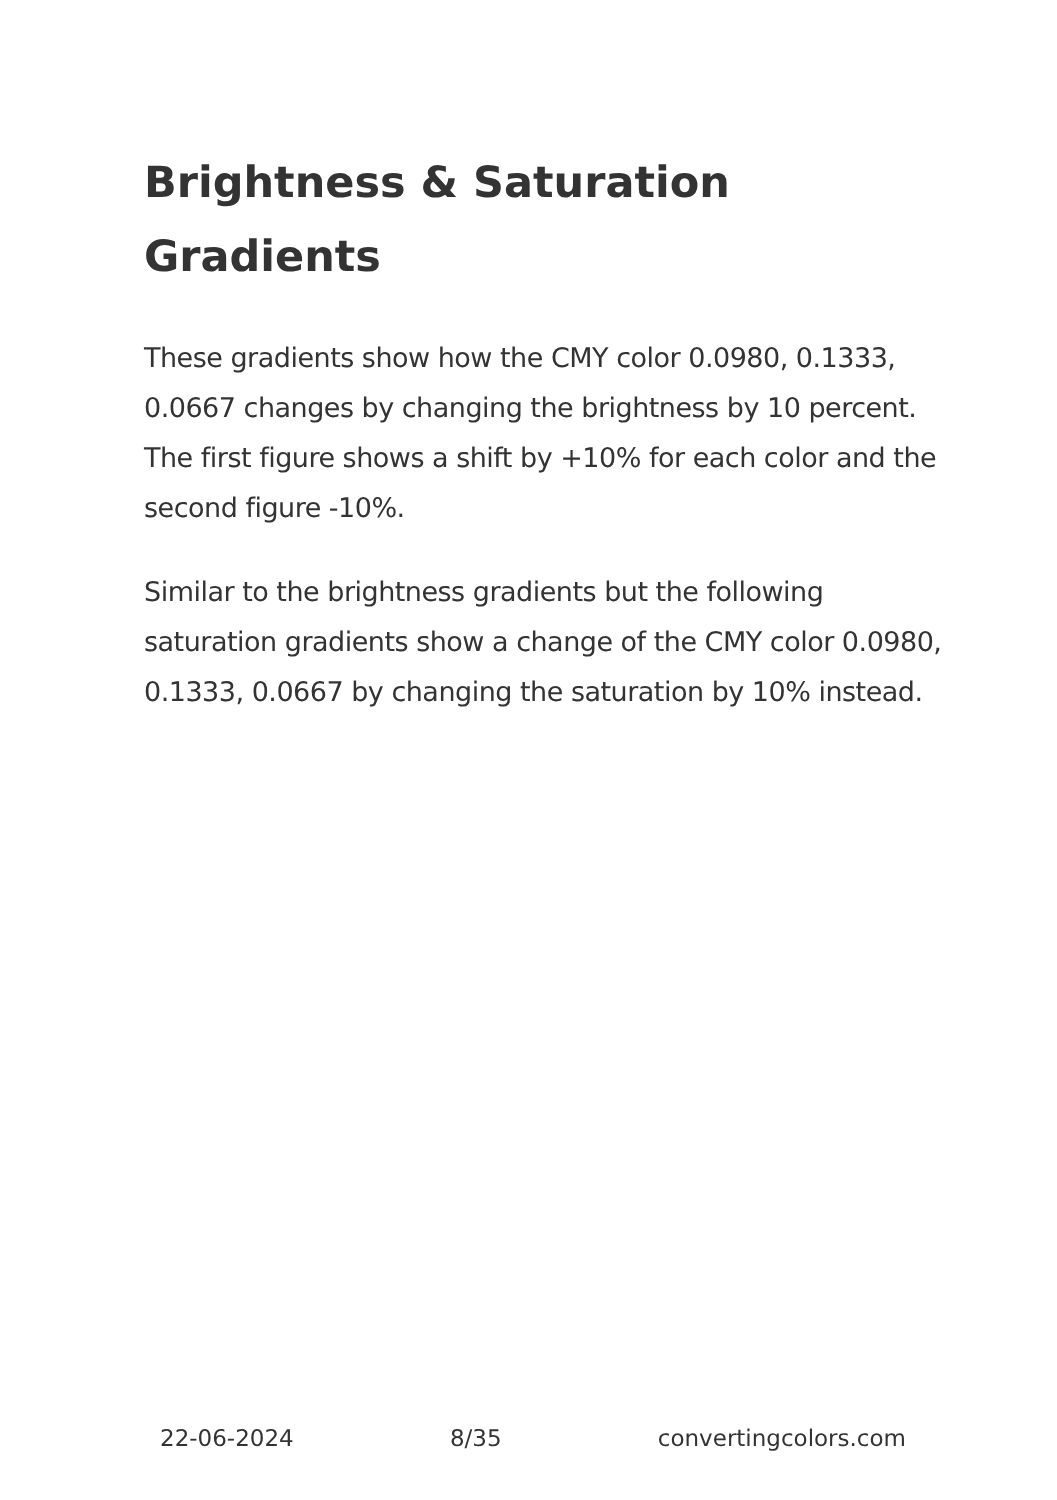Brightness & Saturation Gradients
These gradients show how the CMY color 0.0980, 0.1333, 0.0667 changes by changing the brightness by 10 percent. The first figure shows a shift by +10% for each color and the second figure -10%.
Similar to the brightness gradients but the following saturation gradients show a change of the CMY color 0.0980, 0.1333, 0.0667 by changing the saturation by 10% instead.
22-06-2024 8/35 convertingcolors.com